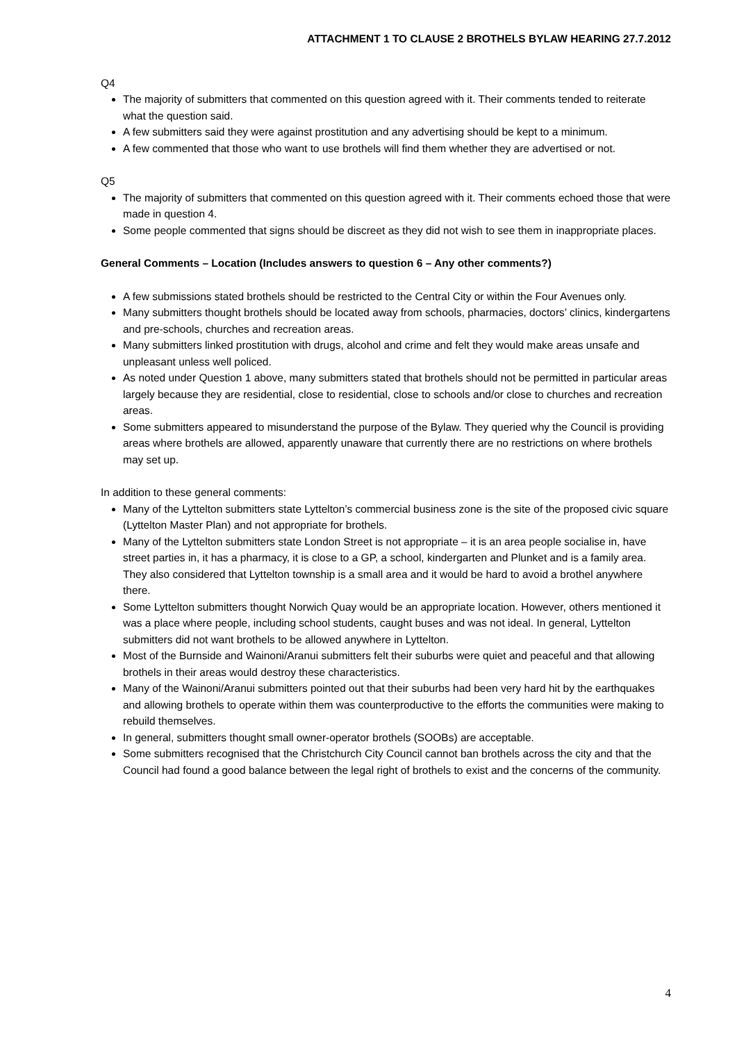ATTACHMENT 1 TO CLAUSE 2 BROTHELS BYLAW HEARING 27.7.2012
Q4
The majority of submitters that commented on this question agreed with it. Their comments tended to reiterate what the question said.
A few submitters said they were against prostitution and any advertising should be kept to a minimum.
A few commented that those who want to use brothels will find them whether they are advertised or not.
Q5
The majority of submitters that commented on this question agreed with it. Their comments echoed those that were made in question 4.
Some people commented that signs should be discreet as they did not wish to see them in inappropriate places.
General Comments – Location (Includes answers to question 6 – Any other comments?)
A few submissions stated brothels should be restricted to the Central City or within the Four Avenues only.
Many submitters thought brothels should be located away from schools, pharmacies, doctors’ clinics, kindergartens and pre-schools, churches and recreation areas.
Many submitters linked prostitution with drugs, alcohol and crime and felt they would make areas unsafe and unpleasant unless well policed.
As noted under Question 1 above, many submitters stated that brothels should not be permitted in particular areas largely because they are residential, close to residential, close to schools and/or close to churches and recreation areas.
Some submitters appeared to misunderstand the purpose of the Bylaw. They queried why the Council is providing areas where brothels are allowed, apparently unaware that currently there are no restrictions on where brothels may set up.
In addition to these general comments:
Many of the Lyttelton submitters state Lyttelton’s commercial business zone is the site of the proposed civic square (Lyttelton Master Plan) and not appropriate for brothels.
Many of the Lyttelton submitters state London Street is not appropriate – it is an area people socialise in, have street parties in, it has a pharmacy, it is close to a GP, a school, kindergarten and Plunket and is a family area. They also considered that Lyttelton township is a small area and it would be hard to avoid a brothel anywhere there.
Some Lyttelton submitters thought Norwich Quay would be an appropriate location. However, others mentioned it was a place where people, including school students, caught buses and was not ideal. In general, Lyttelton submitters did not want brothels to be allowed anywhere in Lyttelton.
Most of the Burnside and Wainoni/Aranui submitters felt their suburbs were quiet and peaceful and that allowing brothels in their areas would destroy these characteristics.
Many of the Wainoni/Aranui submitters pointed out that their suburbs had been very hard hit by the earthquakes and allowing brothels to operate within them was counterproductive to the efforts the communities were making to rebuild themselves.
In general, submitters thought small owner-operator brothels (SOOBs) are acceptable.
Some submitters recognised that the Christchurch City Council cannot ban brothels across the city and that the Council had found a good balance between the legal right of brothels to exist and the concerns of the community.
4